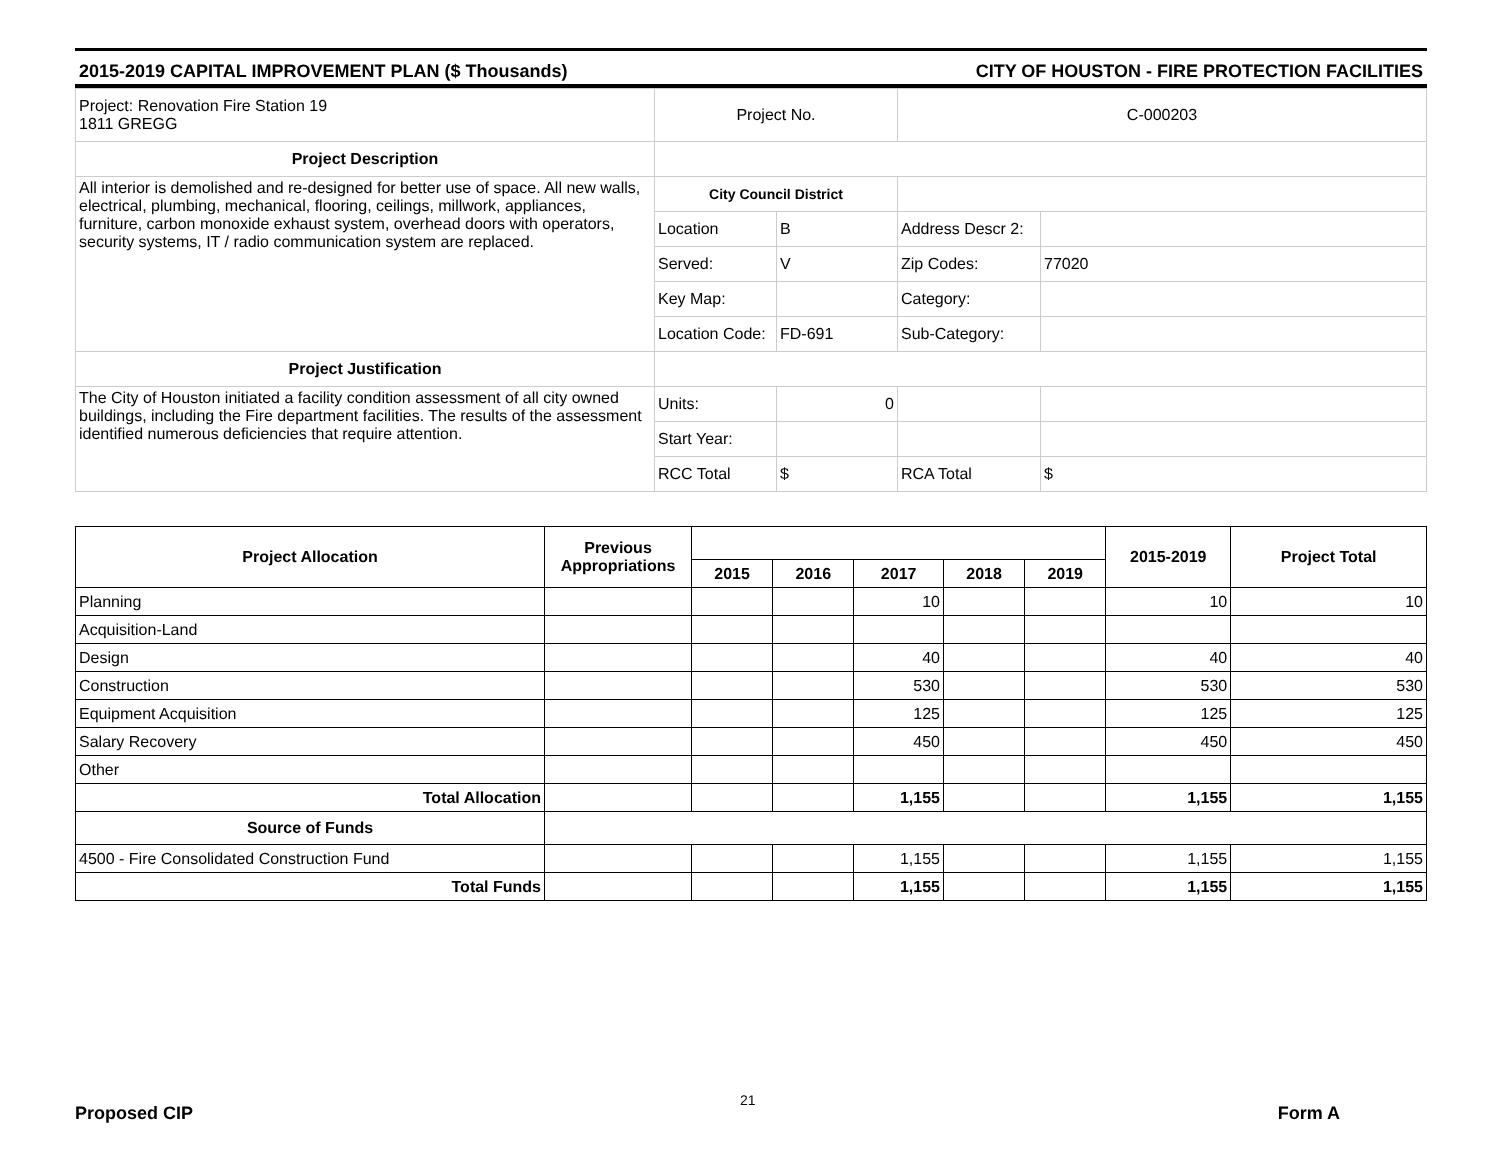2015-2019 CAPITAL IMPROVEMENT PLAN ($ Thousands) CITY OF HOUSTON - FIRE PROTECTION FACILITIES
| Project: Renovation Fire Station 19 1811 GREGG | Project No. | | C-000203 | |
| Project Description | | | | |
| All interior is demolished and re-designed for better use of space. All new walls, electrical, plumbing, mechanical, flooring, ceilings, millwork, appliances, furniture, carbon monoxide exhaust system, overhead doors with operators, security systems, IT / radio communication system are replaced. | City Council District | | | |
| | Location | B | Address Descr 2: | |
| | Served: | V | Zip Codes: | 77020 |
| | Key Map: | | Category: | |
| | Location Code: | FD-691 | Sub-Category: | |
| Project Justification | | | | |
| The City of Houston initiated a facility condition assessment of all city owned buildings, including the Fire department facilities. The results of the assessment identified numerous deficiencies that require attention. | Units: | 0 | | |
| | Start Year: | | | |
| | RCC Total | $ | RCA Total | $ |
| Project Allocation | Previous Appropriations | | | | | | 2015-2019 | Project Total |
| --- | --- | --- | --- | --- | --- | --- | --- | --- |
| | | 2015 | 2016 | 2017 | 2018 | 2019 | | |
| Planning | | | | 10 | | | 10 | 10 |
| Acquisition-Land | | | | | | | | |
| Design | | | | 40 | | | 40 | 40 |
| Construction | | | | 530 | | | 530 | 530 |
| Equipment Acquisition | | | | 125 | | | 125 | 125 |
| Salary Recovery | | | | 450 | | | 450 | 450 |
| Other | | | | | | | | |
| Total Allocation | | | | 1,155 | | | 1,155 | 1,155 |
| Source of Funds | | | | | | | | |
| 4500 - Fire Consolidated Construction Fund | | | | 1,155 | | | 1,155 | 1,155 |
| Total Funds | | | | 1,155 | | | 1,155 | 1,155 |
21
Proposed CIP Form A